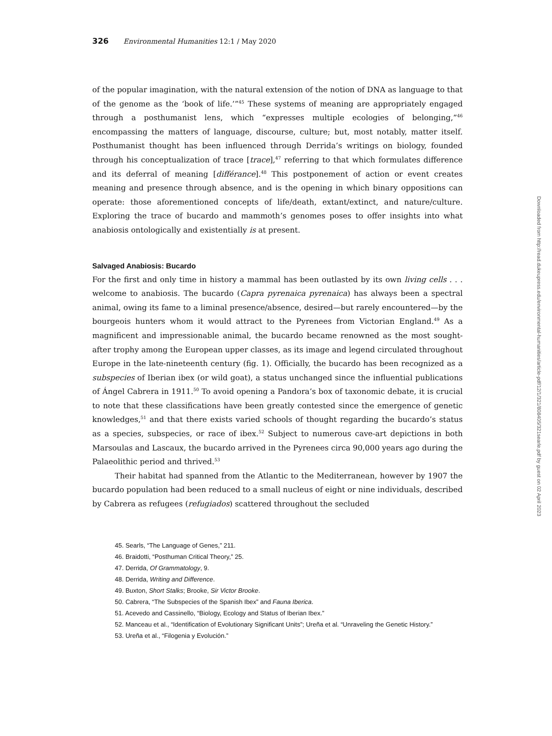326 Environmental Humanities 12:1 / May 2020
of the popular imagination, with the natural extension of the notion of DNA as language to that of the genome as the ‘book of life.’”<sup>45</sup> These systems of meaning are appropriately engaged through a posthumanist lens, which “expresses multiple ecologies of belonging,”<sup>46</sup> encompassing the matters of language, discourse, culture; but, most notably, matter itself. Posthumanist thought has been influenced through Derrida’s writings on biology, founded through his conceptualization of trace [trace],<sup>47</sup> referring to that which formulates difference and its deferral of meaning [différance].<sup>48</sup> This postponement of action or event creates meaning and presence through absence, and is the opening in which binary oppositions can operate: those aforementioned concepts of life/death, extant/extinct, and nature/culture. Exploring the trace of bucardo and mammoth’s genomes poses to offer insights into what anabiosis ontologically and existentially is at present.
Salvaged Anabiosis: Bucardo
For the first and only time in history a mammal has been outlasted by its own living cells . . . welcome to anabiosis. The bucardo (Capra pyrenaica pyrenaica) has always been a spectral animal, owing its fame to a liminal presence/absence, desired—but rarely encountered—by the bourgeois hunters whom it would attract to the Pyrenees from Victorian England.<sup>49</sup> As a magnificent and impressionable animal, the bucardo became renowned as the most sought-after trophy among the European upper classes, as its image and legend circulated throughout Europe in the late-nineteenth century (fig. 1). Officially, the bucardo has been recognized as a subspecies of Iberian ibex (or wild goat), a status unchanged since the influential publications of Ángel Cabrera in 1911.<sup>50</sup> To avoid opening a Pandora’s box of taxonomic debate, it is crucial to note that these classifications have been greatly contested since the emergence of genetic knowledges,<sup>51</sup> and that there exists varied schools of thought regarding the bucardo’s status as a species, subspecies, or race of ibex.<sup>52</sup> Subject to numerous cave-art depictions in both Marsoulas and Lascaux, the bucardo arrived in the Pyrenees circa 90,000 years ago during the Palaeolithic period and thrived.<sup>53</sup>
Their habitat had spanned from the Atlantic to the Mediterranean, however by 1907 the bucardo population had been reduced to a small nucleus of eight or nine individuals, described by Cabrera as refugees (refugiados) scattered throughout the secluded
45. Searls, “The Language of Genes,” 211.
46. Braidotti, “Posthuman Critical Theory,” 25.
47. Derrida, Of Grammatology, 9.
48. Derrida, Writing and Difference.
49. Buxton, Short Stalks; Brooke, Sir Victor Brooke.
50. Cabrera, “The Subspecies of the Spanish Ibex” and Fauna Iberica.
51. Acevedo and Cassinello, “Biology, Ecology and Status of Iberian Ibex.”
52. Manceau et al., “Identification of Evolutionary Significant Units”; Ureña et al. “Unraveling the Genetic History.”
53. Ureña et al., “Filogenia y Evolución.”
Downloaded from http://read.dukeupress.edu/environmental-humanities/article-pdf/12/1/321/808405/321searle.pdf by guest on 02 April 2023